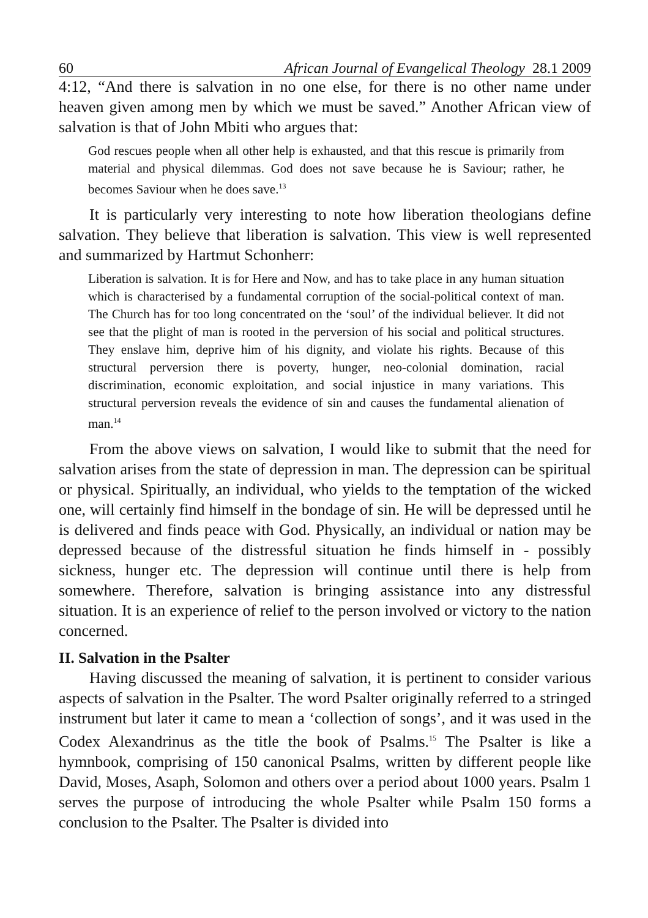60 African Journal of Evangelical Theology 28.1 2009
4:12, “And there is salvation in no one else, for there is no other name under heaven given among men by which we must be saved.” Another African view of salvation is that of John Mbiti who argues that:
God rescues people when all other help is exhausted, and that this rescue is primarily from material and physical dilemmas. God does not save because he is Saviour; rather, he becomes Saviour when he does save.<sup>13</sup>
It is particularly very interesting to note how liberation theologians define salvation. They believe that liberation is salvation. This view is well represented and summarized by Hartmut Schonherr:
Liberation is salvation. It is for Here and Now, and has to take place in any human situation which is characterised by a fundamental corruption of the social-political context of man. The Church has for too long concentrated on the ‘soul’ of the individual believer. It did not see that the plight of man is rooted in the perversion of his social and political structures. They enslave him, deprive him of his dignity, and violate his rights. Because of this structural perversion there is poverty, hunger, neo-colonial domination, racial discrimination, economic exploitation, and social injustice in many variations. This structural perversion reveals the evidence of sin and causes the fundamental alienation of man.<sup>14</sup>
From the above views on salvation, I would like to submit that the need for salvation arises from the state of depression in man. The depression can be spiritual or physical. Spiritually, an individual, who yields to the temptation of the wicked one, will certainly find himself in the bondage of sin. He will be depressed until he is delivered and finds peace with God. Physically, an individual or nation may be depressed because of the distressful situation he finds himself in - possibly sickness, hunger etc. The depression will continue until there is help from somewhere. Therefore, salvation is bringing assistance into any distressful situation. It is an experience of relief to the person involved or victory to the nation concerned.
II. Salvation in the Psalter
Having discussed the meaning of salvation, it is pertinent to consider various aspects of salvation in the Psalter. The word Psalter originally referred to a stringed instrument but later it came to mean a ‘collection of songs’, and it was used in the Codex Alexandrinus as the title the book of Psalms.<sup>15</sup> The Psalter is like a hymnbook, comprising of 150 canonical Psalms, written by different people like David, Moses, Asaph, Solomon and others over a period about 1000 years. Psalm 1 serves the purpose of introducing the whole Psalter while Psalm 150 forms a conclusion to the Psalter. The Psalter is divided into